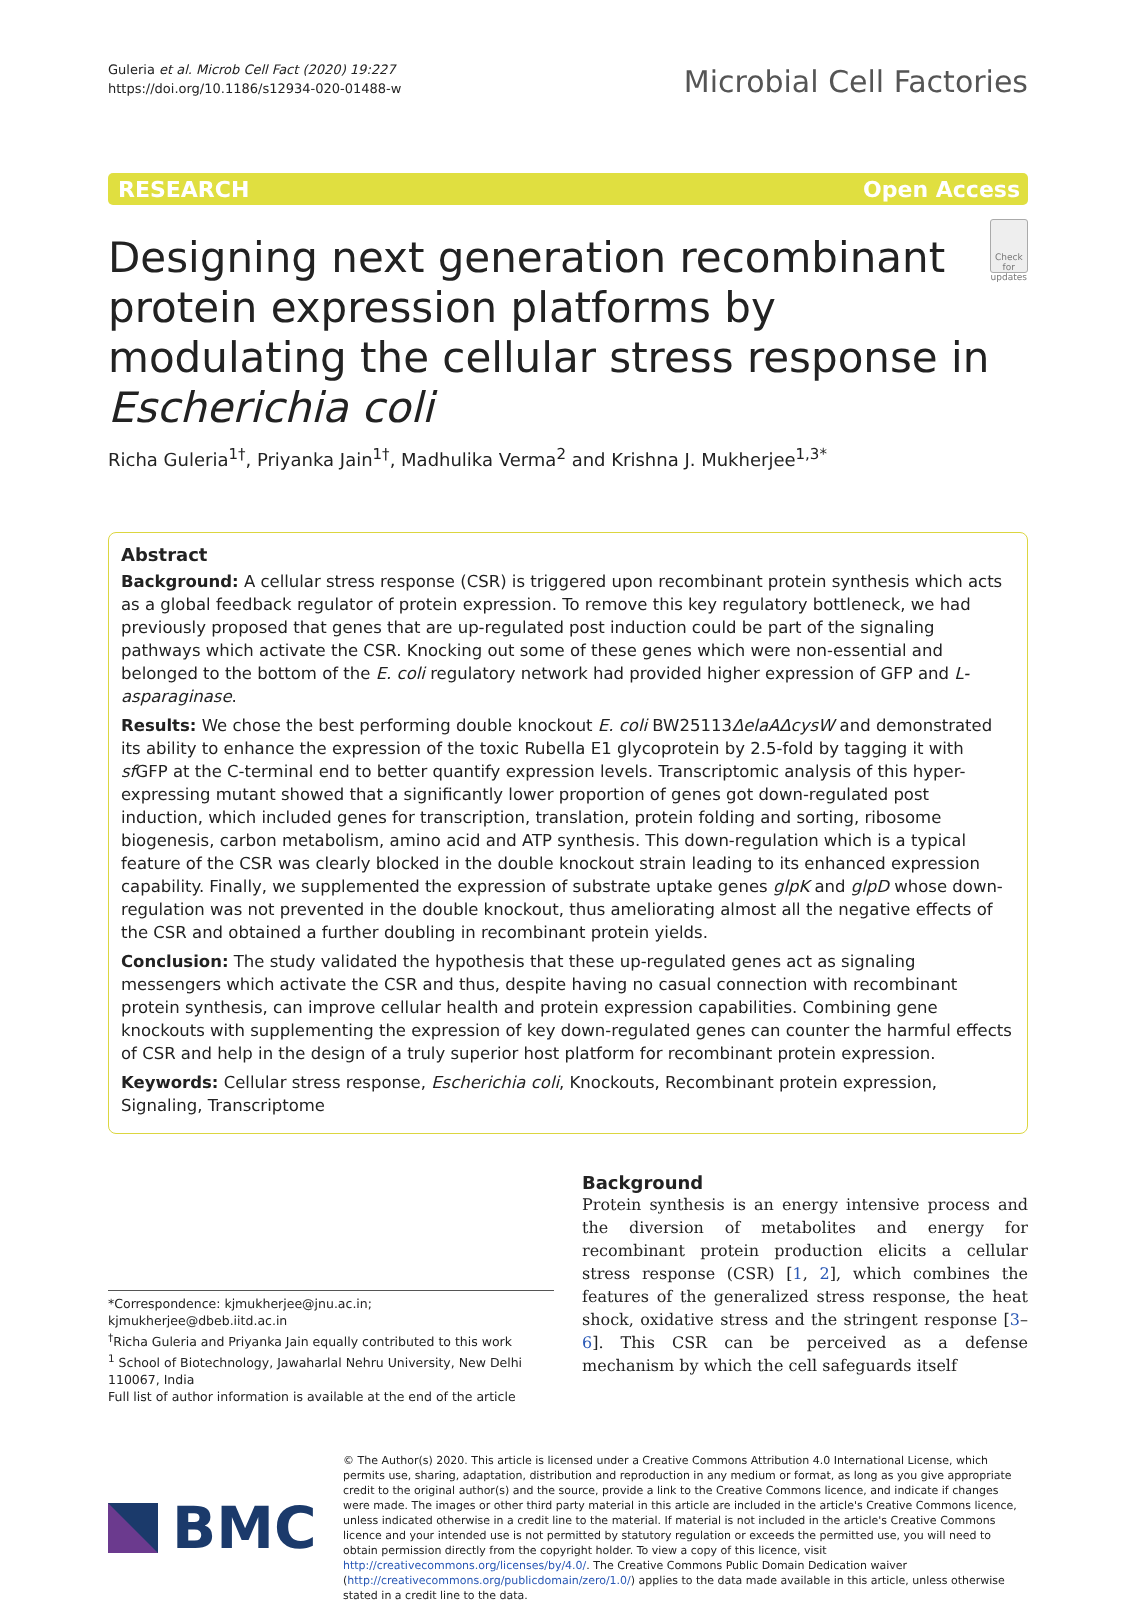Guleria et al. Microb Cell Fact (2020) 19:227
https://doi.org/10.1186/s12934-020-01488-w
Microbial Cell Factories
RESEARCH Open Access
Designing next generation recombinant protein expression platforms by modulating the cellular stress response in Escherichia coli
Check for updates
Richa Guleria<sup>1†</sup>, Priyanka Jain<sup>1†</sup>, Madhulika Verma<sup>2</sup> and Krishna J. Mukherjee<sup>1,3*</sup>
Abstract
Background: A cellular stress response (CSR) is triggered upon recombinant protein synthesis which acts as a global feedback regulator of protein expression. To remove this key regulatory bottleneck, we had previously proposed that genes that are up-regulated post induction could be part of the signaling pathways which activate the CSR. Knocking out some of these genes which were non-essential and belonged to the bottom of the E. coli regulatory network had provided higher expression of GFP and L-asparaginase.
Results: We chose the best performing double knockout E. coli BW25113ΔelaAΔcysW and demonstrated its ability to enhance the expression of the toxic Rubella E1 glycoprotein by 2.5-fold by tagging it with sf GFP at the C-terminal end to better quantify expression levels. Transcriptomic analysis of this hyper-expressing mutant showed that a significantly lower proportion of genes got down-regulated post induction, which included genes for transcription, translation, protein folding and sorting, ribosome biogenesis, carbon metabolism, amino acid and ATP synthesis. This down-regulation which is a typical feature of the CSR was clearly blocked in the double knockout strain leading to its enhanced expression capability. Finally, we supplemented the expression of substrate uptake genes glpK and glpD whose down-regulation was not prevented in the double knockout, thus ameliorating almost all the negative effects of the CSR and obtained a further doubling in recombinant protein yields.
Conclusion: The study validated the hypothesis that these up-regulated genes act as signaling messengers which activate the CSR and thus, despite having no casual connection with recombinant protein synthesis, can improve cellular health and protein expression capabilities. Combining gene knockouts with supplementing the expression of key down-regulated genes can counter the harmful effects of CSR and help in the design of a truly superior host platform for recombinant protein expression.
Keywords: Cellular stress response, Escherichia coli, Knockouts, Recombinant protein expression, Signaling, Transcriptome
*Correspondence: kjmukherjee@jnu.ac.in; kjmukherjee@dbeb.iitd.ac.in
<sup>†</sup> Richa Guleria and Priyanka Jain equally contributed to this work
<sup>1</sup> School of Biotechnology, Jawaharlal Nehru University, New Delhi 110067, India
Full list of author information is available at the end of the article
Background
Protein synthesis is an energy intensive process and the diversion of metabolites and energy for recombinant protein production elicits a cellular stress response (CSR) [1, 2], which combines the features of the generalized stress response, the heat shock, oxidative stress and the stringent response [3–6]. This CSR can be perceived as a defense mechanism by which the cell safeguards itself
BMC
© The Author(s) 2020. This article is licensed under a Creative Commons Attribution 4.0 International License, which permits use, sharing, adaptation, distribution and reproduction in any medium or format, as long as you give appropriate credit to the original author(s) and the source, provide a link to the Creative Commons licence, and indicate if changes were made. The images or other third party material in this article are included in the article's Creative Commons licence, unless indicated otherwise in a credit line to the material. If material is not included in the article's Creative Commons licence and your intended use is not permitted by statutory regulation or exceeds the permitted use, you will need to obtain permission directly from the copyright holder. To view a copy of this licence, visit http://creativecommons.org/licenses/by/4.0/. The Creative Commons Public Domain Dedication waiver (http://creativecommons.org/publicdomain/zero/1.0/) applies to the data made available in this article, unless otherwise stated in a credit line to the data.